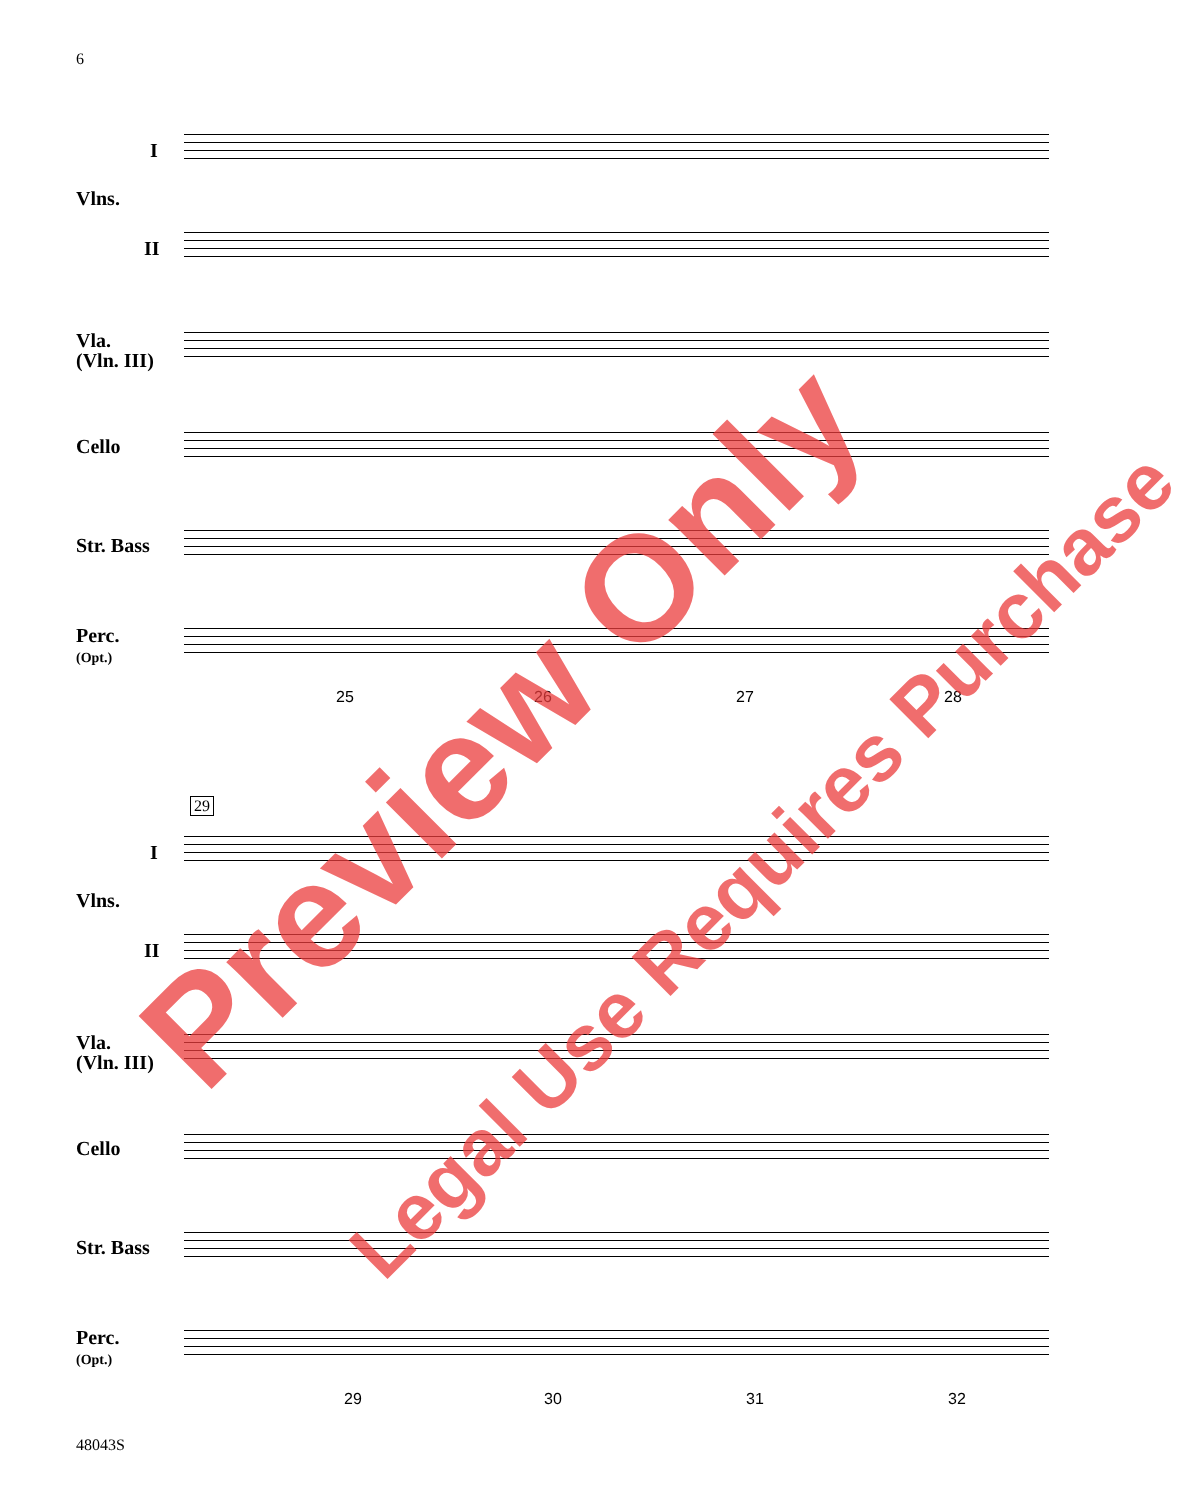6
I
Vlns.
II
Vla.
(Vln. III)
Cello
Str. Bass
Perc.
(Opt.)
25 26 27 28
29
I
Vlns.
II
Vla.
(Vln. III)
Cello
Str. Bass
Perc.
(Opt.)
29 30 31 32
48043S
Preview Only
Legal Use Requires Purchase